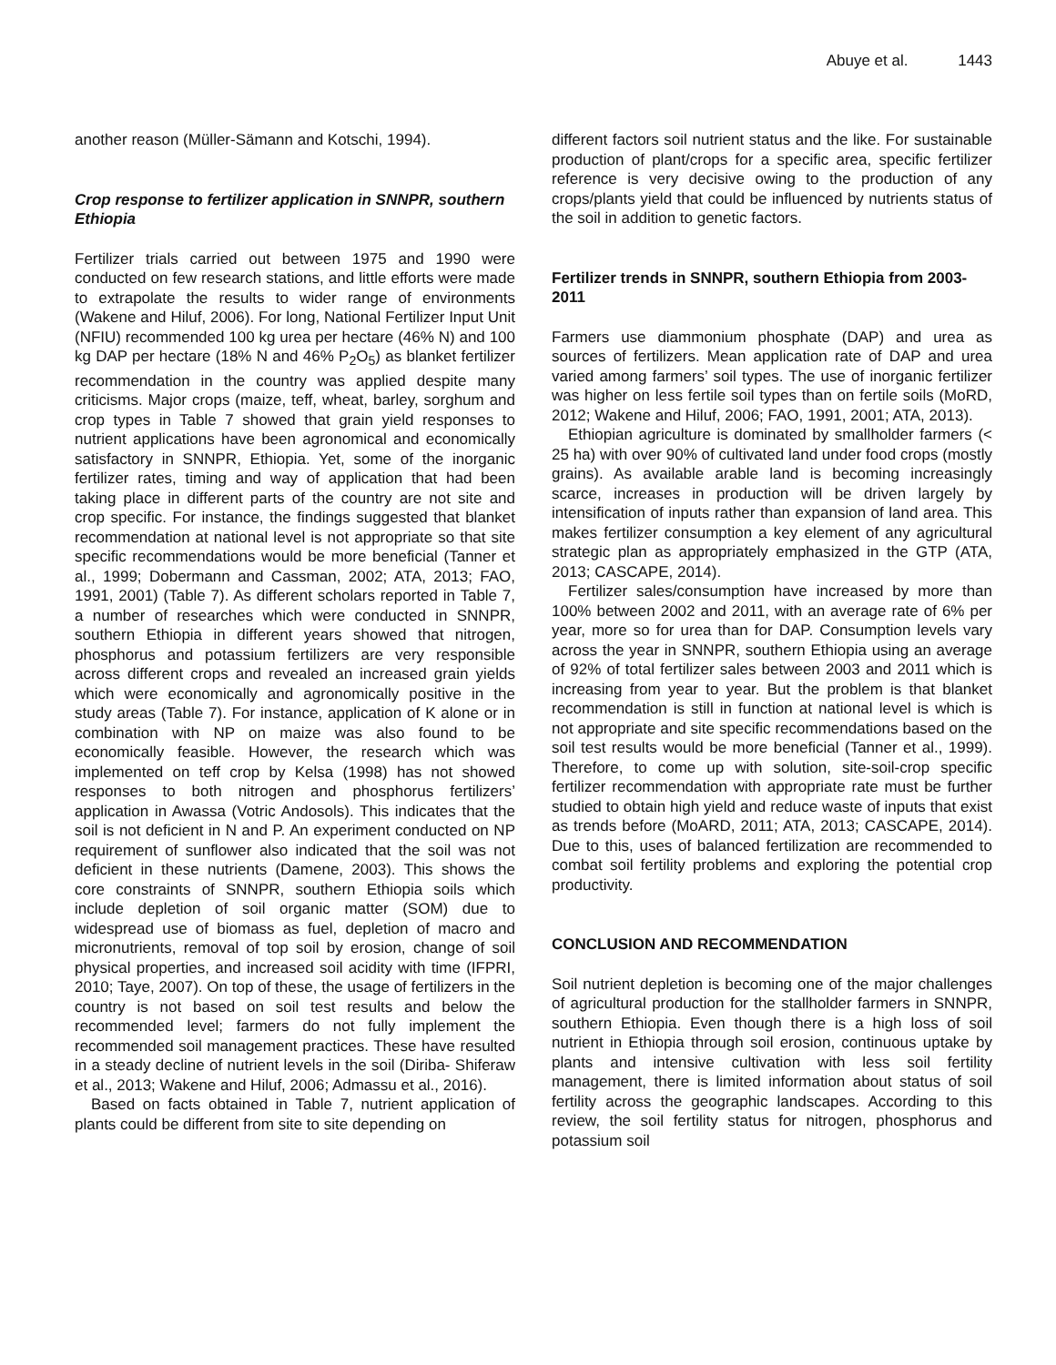Abuye et al. 1443
another reason (Müller-Sämann and Kotschi, 1994).
Crop response to fertilizer application in SNNPR, southern Ethiopia
Fertilizer trials carried out between 1975 and 1990 were conducted on few research stations, and little efforts were made to extrapolate the results to wider range of environments (Wakene and Hiluf, 2006). For long, National Fertilizer Input Unit (NFIU) recommended 100 kg urea per hectare (46% N) and 100 kg DAP per hectare (18% N and 46% P<sub>2</sub>O<sub>5</sub>) as blanket fertilizer recommendation in the country was applied despite many criticisms. Major crops (maize, teff, wheat, barley, sorghum and crop types in Table 7 showed that grain yield responses to nutrient applications have been agronomical and economically satisfactory in SNNPR, Ethiopia. Yet, some of the inorganic fertilizer rates, timing and way of application that had been taking place in different parts of the country are not site and crop specific. For instance, the findings suggested that blanket recommendation at national level is not appropriate so that site specific recommendations would be more beneficial (Tanner et al., 1999; Dobermann and Cassman, 2002; ATA, 2013; FAO, 1991, 2001) (Table 7). As different scholars reported in Table 7, a number of researches which were conducted in SNNPR, southern Ethiopia in different years showed that nitrogen, phosphorus and potassium fertilizers are very responsible across different crops and revealed an increased grain yields which were economically and agronomically positive in the study areas (Table 7). For instance, application of K alone or in combination with NP on maize was also found to be economically feasible. However, the research which was implemented on teff crop by Kelsa (1998) has not showed responses to both nitrogen and phosphorus fertilizers’ application in Awassa (Votric Andosols). This indicates that the soil is not deficient in N and P. An experiment conducted on NP requirement of sunflower also indicated that the soil was not deficient in these nutrients (Damene, 2003). This shows the core constraints of SNNPR, southern Ethiopia soils which include depletion of soil organic matter (SOM) due to widespread use of biomass as fuel, depletion of macro and micronutrients, removal of top soil by erosion, change of soil physical properties, and increased soil acidity with time (IFPRI, 2010; Taye, 2007). On top of these, the usage of fertilizers in the country is not based on soil test results and below the recommended level; farmers do not fully implement the recommended soil management practices. These have resulted in a steady decline of nutrient levels in the soil (Diriba- Shiferaw et al., 2013; Wakene and Hiluf, 2006; Admassu et al., 2016).
Based on facts obtained in Table 7, nutrient application of plants could be different from site to site depending on
different factors soil nutrient status and the like. For sustainable production of plant/crops for a specific area, specific fertilizer reference is very decisive owing to the production of any crops/plants yield that could be influenced by nutrients status of the soil in addition to genetic factors.
Fertilizer trends in SNNPR, southern Ethiopia from 2003-2011
Farmers use diammonium phosphate (DAP) and urea as sources of fertilizers. Mean application rate of DAP and urea varied among farmers’ soil types. The use of inorganic fertilizer was higher on less fertile soil types than on fertile soils (MoRD, 2012; Wakene and Hiluf, 2006; FAO, 1991, 2001; ATA, 2013).
Ethiopian agriculture is dominated by smallholder farmers (< 25 ha) with over 90% of cultivated land under food crops (mostly grains). As available arable land is becoming increasingly scarce, increases in production will be driven largely by intensification of inputs rather than expansion of land area. This makes fertilizer consumption a key element of any agricultural strategic plan as appropriately emphasized in the GTP (ATA, 2013; CASCAPE, 2014).
Fertilizer sales/consumption have increased by more than 100% between 2002 and 2011, with an average rate of 6% per year, more so for urea than for DAP. Consumption levels vary across the year in SNNPR, southern Ethiopia using an average of 92% of total fertilizer sales between 2003 and 2011 which is increasing from year to year. But the problem is that blanket recommendation is still in function at national level is which is not appropriate and site specific recommendations based on the soil test results would be more beneficial (Tanner et al., 1999). Therefore, to come up with solution, site-soil-crop specific fertilizer recommendation with appropriate rate must be further studied to obtain high yield and reduce waste of inputs that exist as trends before (MoARD, 2011; ATA, 2013; CASCAPE, 2014). Due to this, uses of balanced fertilization are recommended to combat soil fertility problems and exploring the potential crop productivity.
CONCLUSION AND RECOMMENDATION
Soil nutrient depletion is becoming one of the major challenges of agricultural production for the stallholder farmers in SNNPR, southern Ethiopia. Even though there is a high loss of soil nutrient in Ethiopia through soil erosion, continuous uptake by plants and intensive cultivation with less soil fertility management, there is limited information about status of soil fertility across the geographic landscapes. According to this review, the soil fertility status for nitrogen, phosphorus and potassium soil